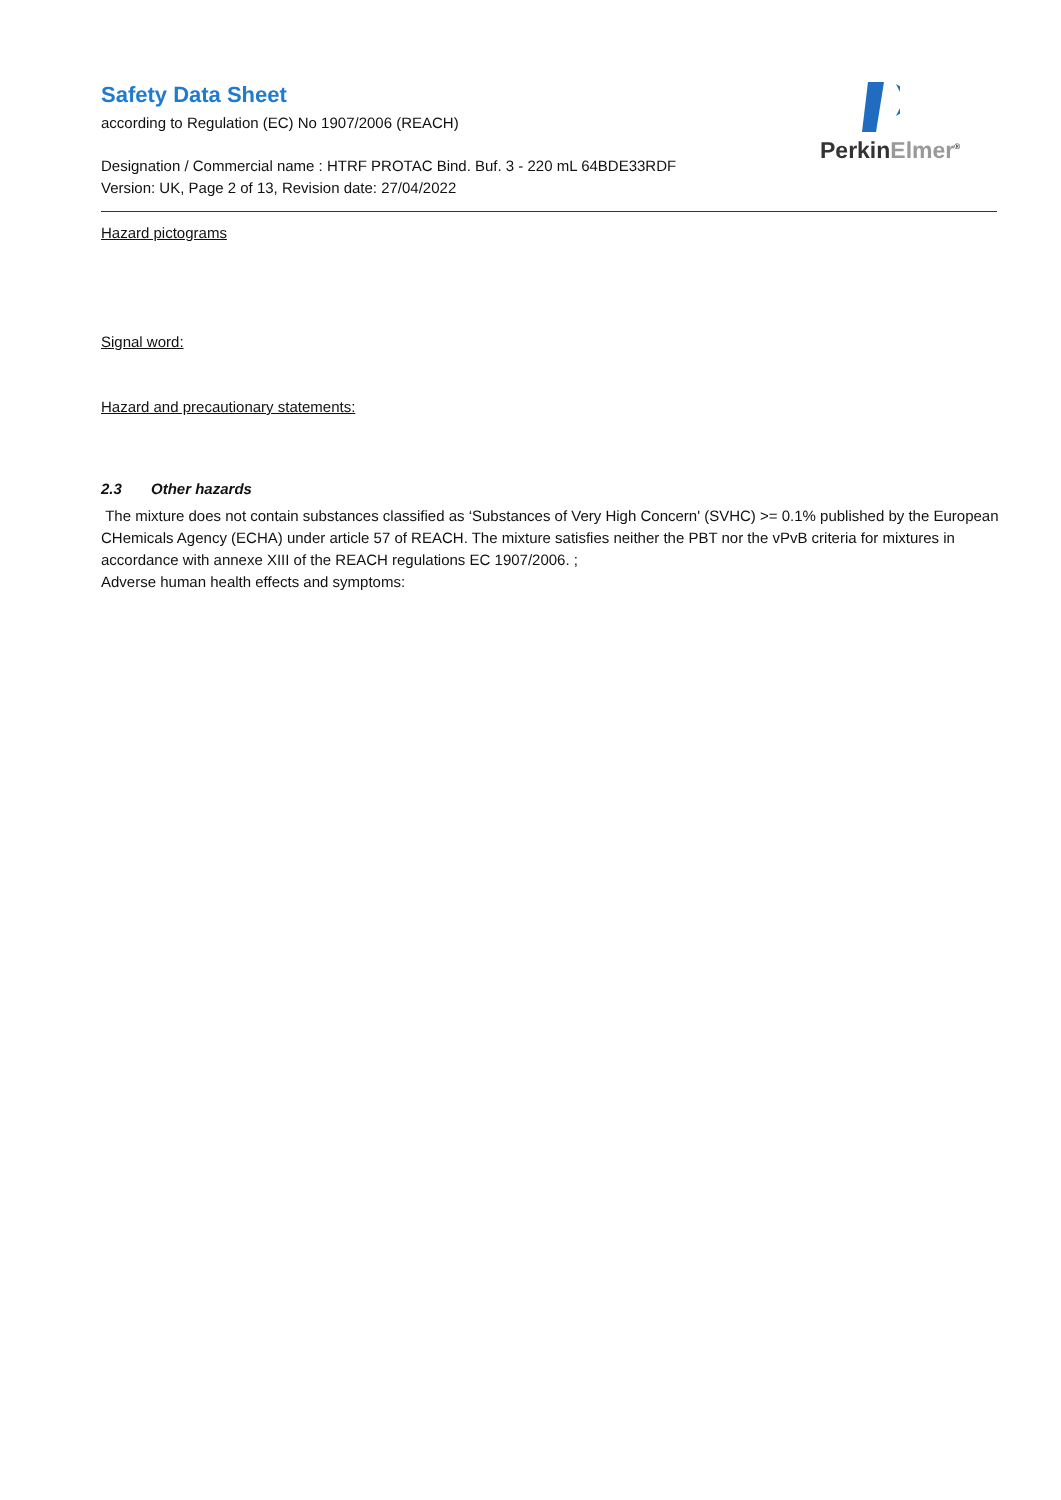PerkinElmer<sup>®</sup>
Safety Data Sheet
according to Regulation (EC) No 1907/2006 (REACH)
Designation / Commercial name : HTRF PROTAC Bind. Buf. 3 - 220 mL 64BDE33RDF
Version: UK, Page 2 of 13, Revision date: 27/04/2022
Hazard pictograms
Signal word:
Hazard and precautionary statements:
2.3 Other hazards
The mixture does not contain substances classified as ‘Substances of Very High Concern' (SVHC) >= 0.1% published by the European CHemicals Agency (ECHA) under article 57 of REACH. The mixture satisfies neither the PBT nor the vPvB criteria for mixtures in accordance with annexe XIII of the REACH regulations EC 1907/2006. ;
Adverse human health effects and symptoms: